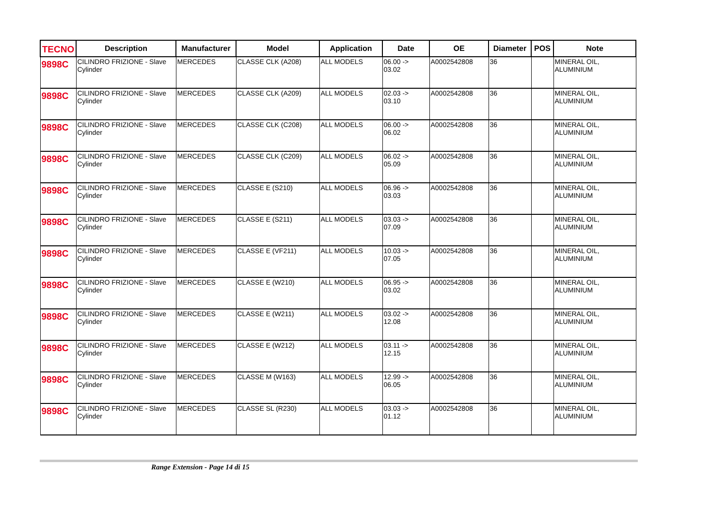| TECNO | Description | Manufacturer | Model | Application | Date | OE | Diameter | POS | Note |
| --- | --- | --- | --- | --- | --- | --- | --- | --- | --- |
| 9898C | CILINDRO FRIZIONE - Slave Cylinder | MERCEDES | CLASSE CLK (A208) | ALL MODELS | 06.00 -> 03.02 | A0002542808 | 36 | | MINERAL OIL, ALUMINIUM |
| 9898C | CILINDRO FRIZIONE - Slave Cylinder | MERCEDES | CLASSE CLK (A209) | ALL MODELS | 02.03 -> 03.10 | A0002542808 | 36 | | MINERAL OIL, ALUMINIUM |
| 9898C | CILINDRO FRIZIONE - Slave Cylinder | MERCEDES | CLASSE CLK (C208) | ALL MODELS | 06.00 -> 06.02 | A0002542808 | 36 | | MINERAL OIL, ALUMINIUM |
| 9898C | CILINDRO FRIZIONE - Slave Cylinder | MERCEDES | CLASSE CLK (C209) | ALL MODELS | 06.02 -> 05.09 | A0002542808 | 36 | | MINERAL OIL, ALUMINIUM |
| 9898C | CILINDRO FRIZIONE - Slave Cylinder | MERCEDES | CLASSE E (S210) | ALL MODELS | 06.96 -> 03.03 | A0002542808 | 36 | | MINERAL OIL, ALUMINIUM |
| 9898C | CILINDRO FRIZIONE - Slave Cylinder | MERCEDES | CLASSE E (S211) | ALL MODELS | 03.03 -> 07.09 | A0002542808 | 36 | | MINERAL OIL, ALUMINIUM |
| 9898C | CILINDRO FRIZIONE - Slave Cylinder | MERCEDES | CLASSE E (VF211) | ALL MODELS | 10.03 -> 07.05 | A0002542808 | 36 | | MINERAL OIL, ALUMINIUM |
| 9898C | CILINDRO FRIZIONE - Slave Cylinder | MERCEDES | CLASSE E (W210) | ALL MODELS | 06.95 -> 03.02 | A0002542808 | 36 | | MINERAL OIL, ALUMINIUM |
| 9898C | CILINDRO FRIZIONE - Slave Cylinder | MERCEDES | CLASSE E (W211) | ALL MODELS | 03.02 -> 12.08 | A0002542808 | 36 | | MINERAL OIL, ALUMINIUM |
| 9898C | CILINDRO FRIZIONE - Slave Cylinder | MERCEDES | CLASSE E (W212) | ALL MODELS | 03.11 -> 12.15 | A0002542808 | 36 | | MINERAL OIL, ALUMINIUM |
| 9898C | CILINDRO FRIZIONE - Slave Cylinder | MERCEDES | CLASSE M (W163) | ALL MODELS | 12.99 -> 06.05 | A0002542808 | 36 | | MINERAL OIL, ALUMINIUM |
| 9898C | CILINDRO FRIZIONE - Slave Cylinder | MERCEDES | CLASSE SL (R230) | ALL MODELS | 03.03 -> 01.12 | A0002542808 | 36 | | MINERAL OIL, ALUMINIUM |
Range Extension - Page 14 di 15